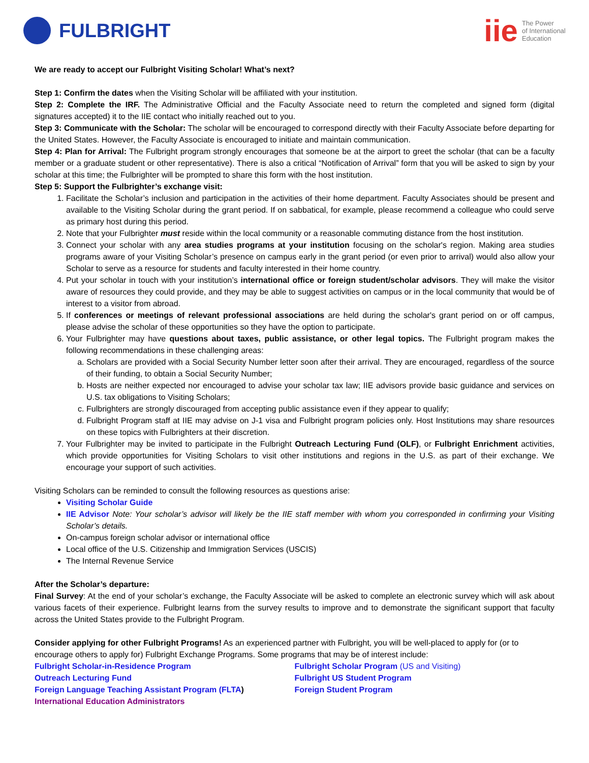FULBRIGHT
iie The Power
of International
Education
We are ready to accept our Fulbright Visiting Scholar! What’s next?
Step 1: Confirm the dates when the Visiting Scholar will be affiliated with your institution.
Step 2: Complete the IRF. The Administrative Official and the Faculty Associate need to return the completed and signed form (digital signatures accepted) it to the IIE contact who initially reached out to you.
Step 3: Communicate with the Scholar: The scholar will be encouraged to correspond directly with their Faculty Associate before departing for the United States. However, the Faculty Associate is encouraged to initiate and maintain communication.
Step 4: Plan for Arrival: The Fulbright program strongly encourages that someone be at the airport to greet the scholar (that can be a faculty member or a graduate student or other representative). There is also a critical “Notification of Arrival” form that you will be asked to sign by your scholar at this time; the Fulbrighter will be prompted to share this form with the host institution.
Step 5: Support the Fulbrighter’s exchange visit:
1. Facilitate the Scholar’s inclusion and participation in the activities of their home department. Faculty Associates should be present and available to the Visiting Scholar during the grant period. If on sabbatical, for example, please recommend a colleague who could serve as primary host during this period.
2. Note that your Fulbrighter must reside within the local community or a reasonable commuting distance from the host institution.
3. Connect your scholar with any area studies programs at your institution focusing on the scholar's region. Making area studies programs aware of your Visiting Scholar’s presence on campus early in the grant period (or even prior to arrival) would also allow your Scholar to serve as a resource for students and faculty interested in their home country.
4. Put your scholar in touch with your institution’s international office or foreign student/scholar advisors. They will make the visitor aware of resources they could provide, and they may be able to suggest activities on campus or in the local community that would be of interest to a visitor from abroad.
5. If conferences or meetings of relevant professional associations are held during the scholar's grant period on or off campus, please advise the scholar of these opportunities so they have the option to participate.
6. Your Fulbrighter may have questions about taxes, public assistance, or other legal topics. The Fulbright program makes the following recommendations in these challenging areas:
a. Scholars are provided with a Social Security Number letter soon after their arrival. They are encouraged, regardless of the source of their funding, to obtain a Social Security Number;
b. Hosts are neither expected nor encouraged to advise your scholar tax law; IIE advisors provide basic guidance and services on U.S. tax obligations to Visiting Scholars;
c. Fulbrighters are strongly discouraged from accepting public assistance even if they appear to qualify;
d. Fulbright Program staff at IIE may advise on J-1 visa and Fulbright program policies only. Host Institutions may share resources on these topics with Fulbrighters at their discretion.
7. Your Fulbrighter may be invited to participate in the Fulbright Outreach Lecturing Fund (OLF), or Fulbright Enrichment activities, which provide opportunities for Visiting Scholars to visit other institutions and regions in the U.S. as part of their exchange. We encourage your support of such activities.
Visiting Scholars can be reminded to consult the following resources as questions arise:
Visiting Scholar Guide
IIE Advisor Note: Your scholar’s advisor will likely be the IIE staff member with whom you corresponded in confirming your Visiting Scholar’s details.
On-campus foreign scholar advisor or international office
Local office of the U.S. Citizenship and Immigration Services (USCIS)
The Internal Revenue Service
After the Scholar’s departure:
Final Survey: At the end of your scholar’s exchange, the Faculty Associate will be asked to complete an electronic survey which will ask about various facets of their experience. Fulbright learns from the survey results to improve and to demonstrate the significant support that faculty across the United States provide to the Fulbright Program.
Consider applying for other Fulbright Programs! As an experienced partner with Fulbright, you will be well-placed to apply for (or to encourage others to apply for) Fulbright Exchange Programs. Some programs that may be of interest include:
Fulbright Scholar-in-Residence Program
Outreach Lecturing Fund
Foreign Language Teaching Assistant Program (FLTA)
International Education Administrators
Fulbright Scholar Program (US and Visiting)
Fulbright US Student Program
Foreign Student Program